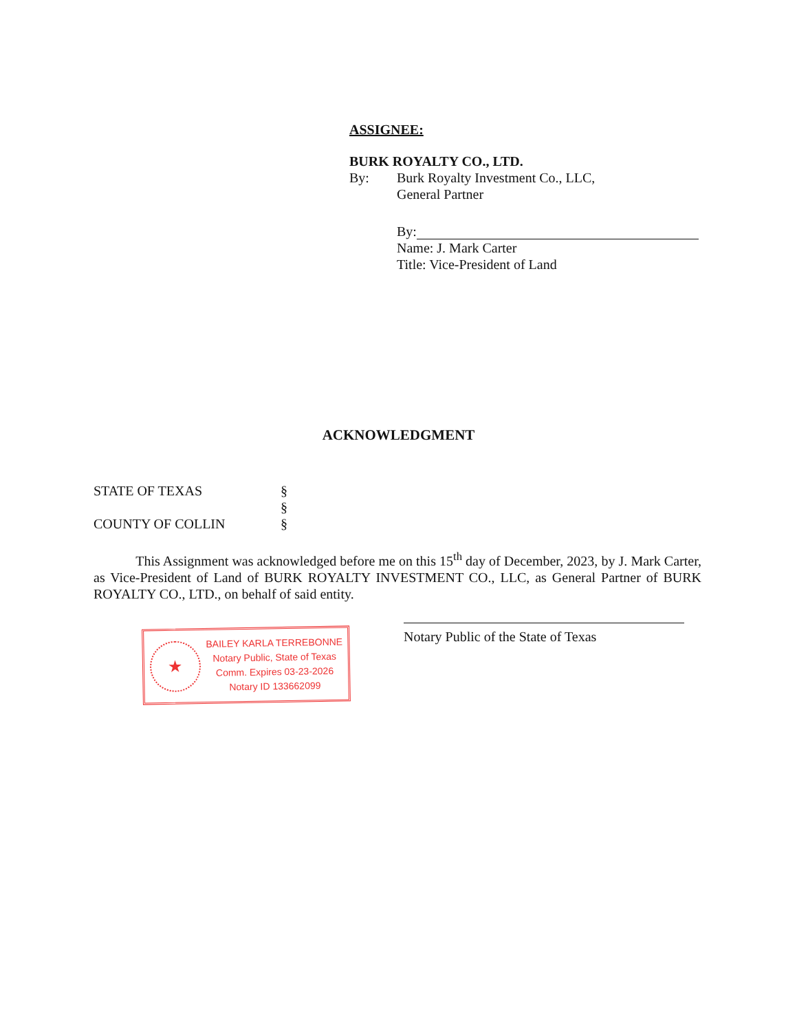ASSIGNEE:
BURK ROYALTY CO., LTD.
By: Burk Royalty Investment Co., LLC,
General Partner
By:
Name: J. Mark Carter
Title: Vice-President of Land
ACKNOWLEDGMENT
STATE OF TEXAS §
§
COUNTY OF COLLIN §
This Assignment was acknowledged before me on this 15<sup>th</sup> day of December, 2023, by J. Mark Carter, as Vice-President of Land of BURK ROYALTY INVESTMENT CO., LLC, as General Partner of BURK ROYALTY CO., LTD., on behalf of said entity.
★
BAILEY KARLA TERREBONNE
Notary Public, State of Texas
Comm. Expires 03-23-2026
Notary ID 133662099
Notary Public of the State of Texas